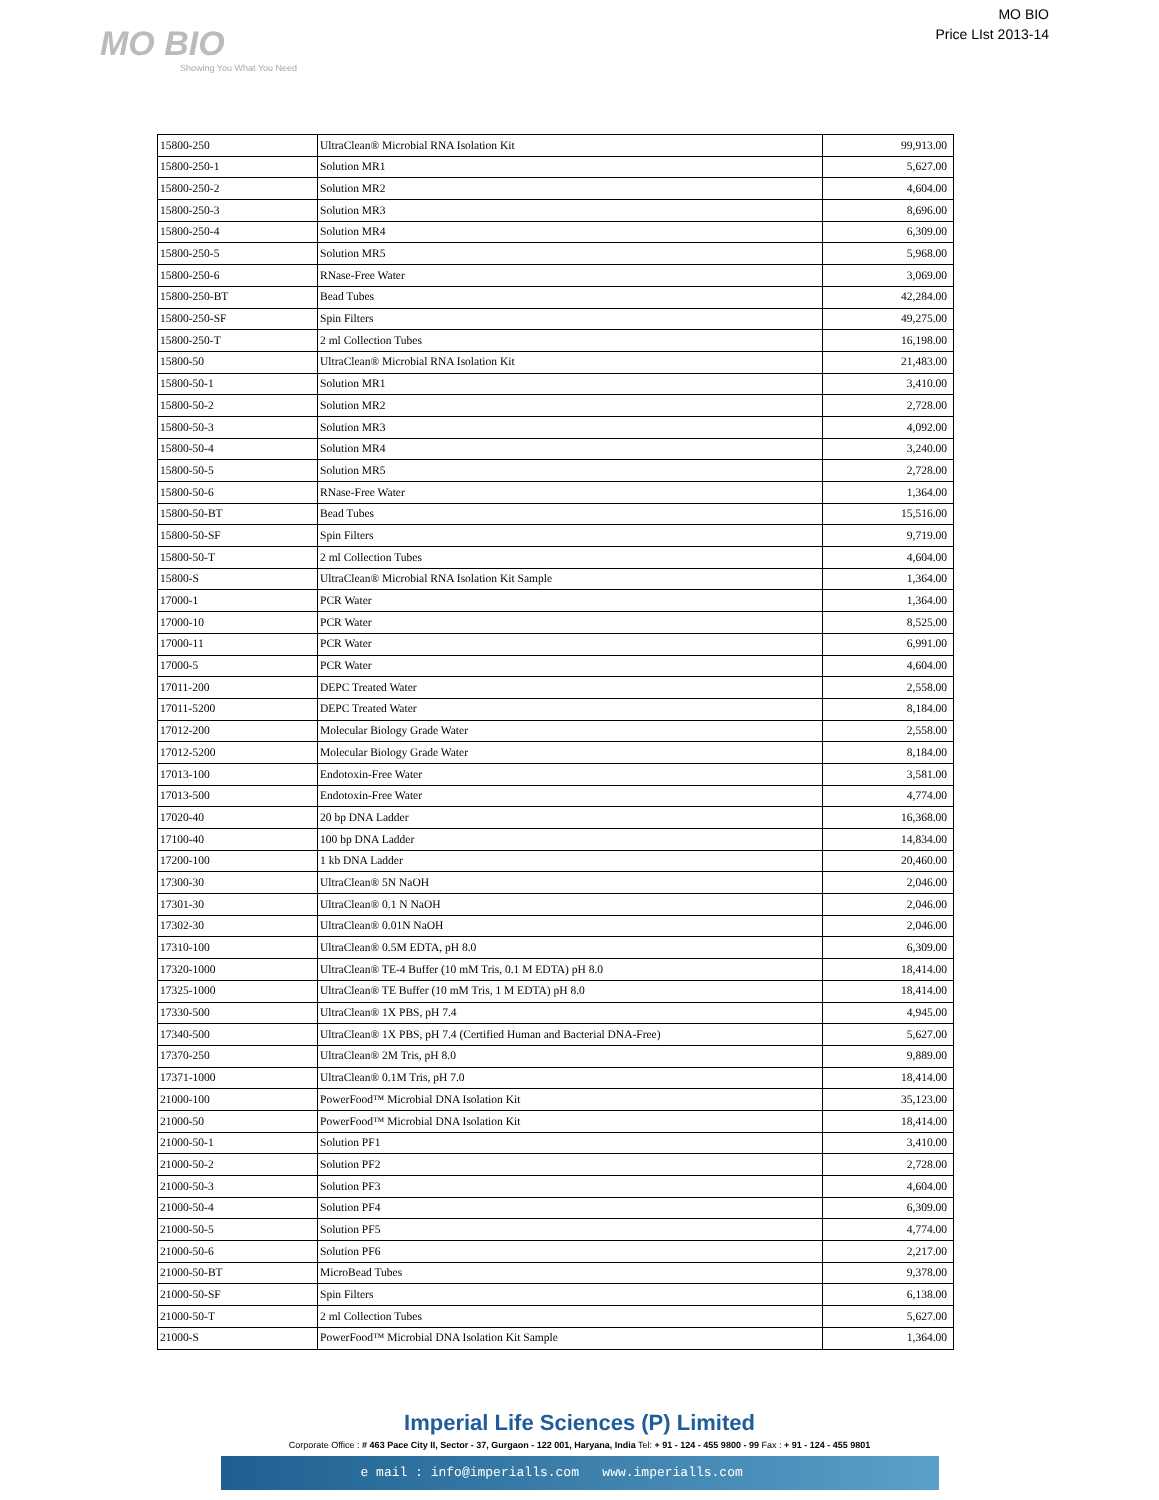MO BIO
Showing You What You Need
MO BIO
Price LIst 2013-14
| 15800-250 | UltraClean® Microbial RNA Isolation Kit | 99,913.00 |
| 15800-250-1 | Solution MR1 | 5,627.00 |
| 15800-250-2 | Solution MR2 | 4,604.00 |
| 15800-250-3 | Solution MR3 | 8,696.00 |
| 15800-250-4 | Solution MR4 | 6,309.00 |
| 15800-250-5 | Solution MR5 | 5,968.00 |
| 15800-250-6 | RNase-Free Water | 3,069.00 |
| 15800-250-BT | Bead Tubes | 42,284.00 |
| 15800-250-SF | Spin Filters | 49,275.00 |
| 15800-250-T | 2 ml Collection Tubes | 16,198.00 |
| 15800-50 | UltraClean® Microbial RNA Isolation Kit | 21,483.00 |
| 15800-50-1 | Solution MR1 | 3,410.00 |
| 15800-50-2 | Solution MR2 | 2,728.00 |
| 15800-50-3 | Solution MR3 | 4,092.00 |
| 15800-50-4 | Solution MR4 | 3,240.00 |
| 15800-50-5 | Solution MR5 | 2,728.00 |
| 15800-50-6 | RNase-Free Water | 1,364.00 |
| 15800-50-BT | Bead Tubes | 15,516.00 |
| 15800-50-SF | Spin Filters | 9,719.00 |
| 15800-50-T | 2 ml Collection Tubes | 4,604.00 |
| 15800-S | UltraClean® Microbial RNA Isolation Kit Sample | 1,364.00 |
| 17000-1 | PCR Water | 1,364.00 |
| 17000-10 | PCR Water | 8,525.00 |
| 17000-11 | PCR Water | 6,991.00 |
| 17000-5 | PCR Water | 4,604.00 |
| 17011-200 | DEPC Treated Water | 2,558.00 |
| 17011-5200 | DEPC Treated Water | 8,184.00 |
| 17012-200 | Molecular Biology Grade Water | 2,558.00 |
| 17012-5200 | Molecular Biology Grade Water | 8,184.00 |
| 17013-100 | Endotoxin-Free Water | 3,581.00 |
| 17013-500 | Endotoxin-Free Water | 4,774.00 |
| 17020-40 | 20 bp DNA Ladder | 16,368.00 |
| 17100-40 | 100 bp DNA Ladder | 14,834.00 |
| 17200-100 | 1 kb DNA Ladder | 20,460.00 |
| 17300-30 | UltraClean® 5N NaOH | 2,046.00 |
| 17301-30 | UltraClean® 0.1 N NaOH | 2,046.00 |
| 17302-30 | UltraClean® 0.01N NaOH | 2,046.00 |
| 17310-100 | UltraClean® 0.5M EDTA, pH 8.0 | 6,309.00 |
| 17320-1000 | UltraClean® TE-4 Buffer (10 mM Tris, 0.1 M EDTA) pH 8.0 | 18,414.00 |
| 17325-1000 | UltraClean® TE Buffer (10 mM Tris, 1 M EDTA) pH 8.0 | 18,414.00 |
| 17330-500 | UltraClean® 1X PBS, pH 7.4 | 4,945.00 |
| 17340-500 | UltraClean® 1X PBS, pH 7.4 (Certified Human and Bacterial DNA-Free) | 5,627.00 |
| 17370-250 | UltraClean® 2M Tris, pH 8.0 | 9,889.00 |
| 17371-1000 | UltraClean® 0.1M Tris, pH 7.0 | 18,414.00 |
| 21000-100 | PowerFood™ Microbial DNA Isolation Kit | 35,123.00 |
| 21000-50 | PowerFood™ Microbial DNA Isolation Kit | 18,414.00 |
| 21000-50-1 | Solution PF1 | 3,410.00 |
| 21000-50-2 | Solution PF2 | 2,728.00 |
| 21000-50-3 | Solution PF3 | 4,604.00 |
| 21000-50-4 | Solution PF4 | 6,309.00 |
| 21000-50-5 | Solution PF5 | 4,774.00 |
| 21000-50-6 | Solution PF6 | 2,217.00 |
| 21000-50-BT | MicroBead Tubes | 9,378.00 |
| 21000-50-SF | Spin Filters | 6,138.00 |
| 21000-50-T | 2 ml Collection Tubes | 5,627.00 |
| 21000-S | PowerFood™ Microbial DNA Isolation Kit Sample | 1,364.00 |
Imperial Life Sciences (P) Limited
Corporate Office : # 463 Pace City II, Sector - 37, Gurgaon - 122 001, Haryana, India Tel: + 91 - 124 - 455 9800 - 99 Fax : + 91 - 124 - 455 9801
e mail : info@imperialls.com www.imperialls.com